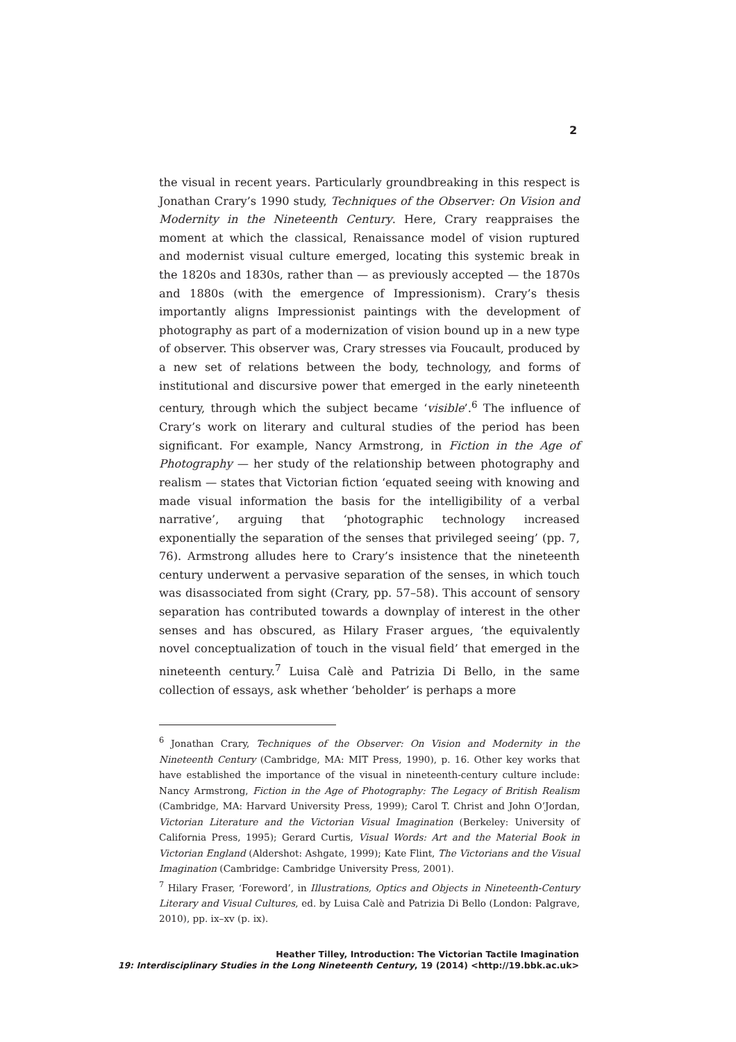2
the visual in recent years. Particularly groundbreaking in this respect is Jonathan Crary’s 1990 study, Techniques of the Observer: On Vision and Modernity in the Nineteenth Century. Here, Crary reappraises the moment at which the classical, Renaissance model of vision ruptured and modernist visual culture emerged, locating this systemic break in the 1820s and 1830s, rather than — as previously accepted — the 1870s and 1880s (with the emergence of Impressionism). Crary’s thesis importantly aligns Impressionist paintings with the development of photography as part of a modernization of vision bound up in a new type of observer. This observer was, Crary stresses via Foucault, produced by a new set of relations between the body, technology, and forms of institutional and discursive power that emerged in the early nineteenth century, through which the subject became ‘visible’.<sup>6</sup> The influence of Crary’s work on literary and cultural studies of the period has been significant. For example, Nancy Armstrong, in Fiction in the Age of Photography — her study of the relationship between photography and realism — states that Victorian fiction ‘equated seeing with knowing and made visual information the basis for the intelligibility of a verbal narrative’, arguing that ‘photographic technology increased exponentially the separation of the senses that privileged seeing’ (pp. 7, 76). Armstrong alludes here to Crary’s insistence that the nineteenth century underwent a pervasive separation of the senses, in which touch was disassociated from sight (Crary, pp. 57–58). This account of sensory separation has contributed towards a downplay of interest in the other senses and has obscured, as Hilary Fraser argues, ‘the equivalently novel conceptualization of touch in the visual field’ that emerged in the nineteenth century.<sup>7</sup> Luisa Calè and Patrizia Di Bello, in the same collection of essays, ask whether ‘beholder’ is perhaps a more
<sup>6</sup> Jonathan Crary, Techniques of the Observer: On Vision and Modernity in the Nineteenth Century (Cambridge, MA: MIT Press, 1990), p. 16. Other key works that have established the importance of the visual in nineteenth-century culture include: Nancy Armstrong, Fiction in the Age of Photography: The Legacy of British Realism (Cambridge, MA: Harvard University Press, 1999); Carol T. Christ and John O’Jordan, Victorian Literature and the Victorian Visual Imagination (Berkeley: University of California Press, 1995); Gerard Curtis, Visual Words: Art and the Material Book in Victorian England (Aldershot: Ashgate, 1999); Kate Flint, The Victorians and the Visual Imagination (Cambridge: Cambridge University Press, 2001).
<sup>7</sup> Hilary Fraser, ‘Foreword’, in Illustrations, Optics and Objects in Nineteenth-Century Literary and Visual Cultures, ed. by Luisa Calè and Patrizia Di Bello (London: Palgrave, 2010), pp. ix–xv (p. ix).
Heather Tilley, Introduction: The Victorian Tactile Imagination
19: Interdisciplinary Studies in the Long Nineteenth Century, 19 (2014) <http://19.bbk.ac.uk>